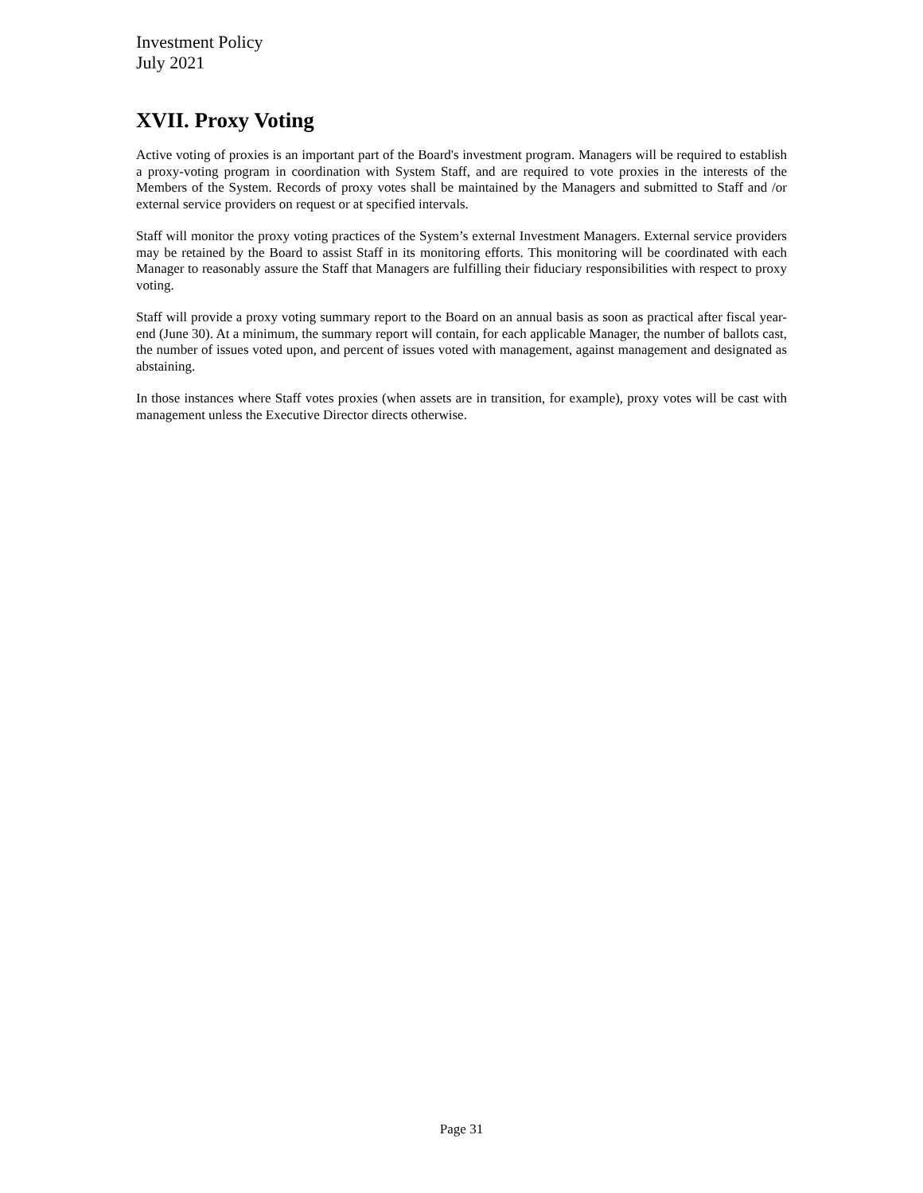Investment Policy
July 2021
XVII. Proxy Voting
Active voting of proxies is an important part of the Board's investment program. Managers will be required to establish a proxy-voting program in coordination with System Staff, and are required to vote proxies in the interests of the Members of the System. Records of proxy votes shall be maintained by the Managers and submitted to Staff and /or external service providers on request or at specified intervals.
Staff will monitor the proxy voting practices of the System’s external Investment Managers. External service providers may be retained by the Board to assist Staff in its monitoring efforts. This monitoring will be coordinated with each Manager to reasonably assure the Staff that Managers are fulfilling their fiduciary responsibilities with respect to proxy voting.
Staff will provide a proxy voting summary report to the Board on an annual basis as soon as practical after fiscal year-end (June 30). At a minimum, the summary report will contain, for each applicable Manager, the number of ballots cast, the number of issues voted upon, and percent of issues voted with management, against management and designated as abstaining.
In those instances where Staff votes proxies (when assets are in transition, for example), proxy votes will be cast with management unless the Executive Director directs otherwise.
Page 31